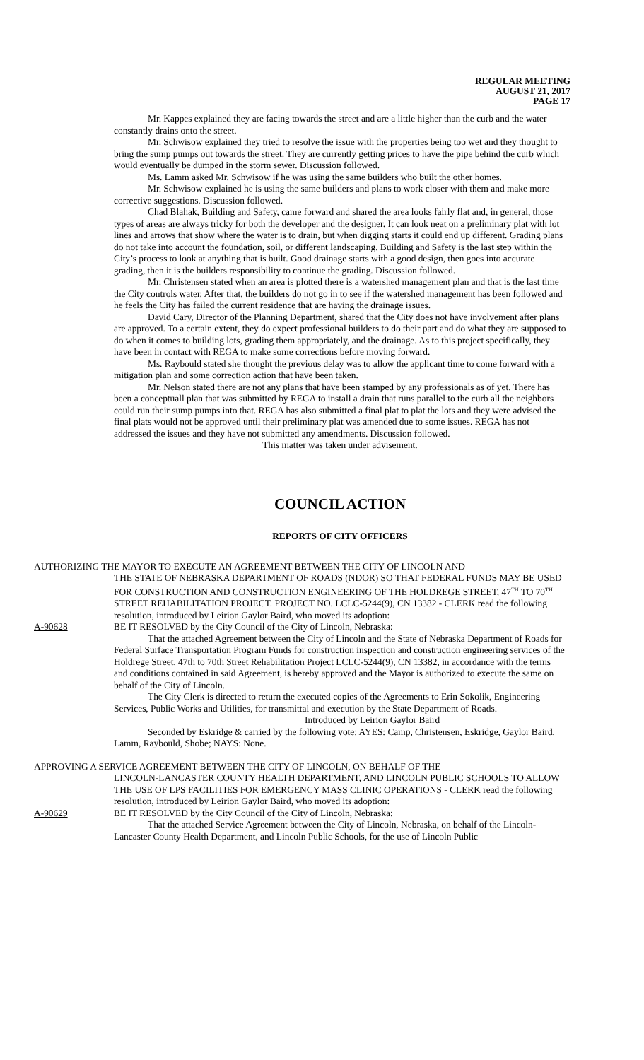REGULAR MEETING
AUGUST 21, 2017
PAGE 17
Mr. Kappes explained they are facing towards the street and are a little higher than the curb and the water constantly drains onto the street.
Mr. Schwisow explained they tried to resolve the issue with the properties being too wet and they thought to bring the sump pumps out towards the street. They are currently getting prices to have the pipe behind the curb which would eventually be dumped in the storm sewer. Discussion followed.
Ms. Lamm asked Mr. Schwisow if he was using the same builders who built the other homes.
Mr. Schwisow explained he is using the same builders and plans to work closer with them and make more corrective suggestions. Discussion followed.
Chad Blahak, Building and Safety, came forward and shared the area looks fairly flat and, in general, those types of areas are always tricky for both the developer and the designer. It can look neat on a preliminary plat with lot lines and arrows that show where the water is to drain, but when digging starts it could end up different. Grading plans do not take into account the foundation, soil, or different landscaping. Building and Safety is the last step within the City’s process to look at anything that is built. Good drainage starts with a good design, then goes into accurate grading, then it is the builders responsibility to continue the grading. Discussion followed.
Mr. Christensen stated when an area is plotted there is a watershed management plan and that is the last time the City controls water. After that, the builders do not go in to see if the watershed management has been followed and he feels the City has failed the current residence that are having the drainage issues.
David Cary, Director of the Planning Department, shared that the City does not have involvement after plans are approved. To a certain extent, they do expect professional builders to do their part and do what they are supposed to do when it comes to building lots, grading them appropriately, and the drainage. As to this project specifically, they have been in contact with REGA to make some corrections before moving forward.
Ms. Raybould stated she thought the previous delay was to allow the applicant time to come forward with a mitigation plan and some correction action that have been taken.
Mr. Nelson stated there are not any plans that have been stamped by any professionals as of yet. There has been a conceptuall plan that was submitted by REGA to install a drain that runs parallel to the curb all the neighbors could run their sump pumps into that. REGA has also submitted a final plat to plat the lots and they were advised the final plats would not be approved until their preliminary plat was amended due to some issues. REGA has not addressed the issues and they have not submitted any amendments. Discussion followed.
This matter was taken under advisement.
COUNCIL ACTION
REPORTS OF CITY OFFICERS
AUTHORIZING THE MAYOR TO EXECUTE AN AGREEMENT BETWEEN THE CITY OF LINCOLN AND
THE STATE OF NEBRASKA DEPARTMENT OF ROADS (NDOR) SO THAT FEDERAL FUNDS MAY BE USED FOR CONSTRUCTION AND CONSTRUCTION ENGINEERING OF THE HOLDREGE STREET, 47<sup>TH</sup> TO 70<sup>TH</sup> STREET REHABILITATION PROJECT. PROJECT NO. LCLC-5244(9), CN 13382 - CLERK read the following resolution, introduced by Leirion Gaylor Baird, who moved its adoption:
A-90628 BE IT RESOLVED by the City Council of the City of Lincoln, Nebraska:
That the attached Agreement between the City of Lincoln and the State of Nebraska Department of Roads for Federal Surface Transportation Program Funds for construction inspection and construction engineering services of the Holdrege Street, 47th to 70th Street Rehabilitation Project LCLC-5244(9), CN 13382, in accordance with the terms and conditions contained in said Agreement, is hereby approved and the Mayor is authorized to execute the same on behalf of the City of Lincoln.
The City Clerk is directed to return the executed copies of the Agreements to Erin Sokolik, Engineering Services, Public Works and Utilities, for transmittal and execution by the State Department of Roads.
Introduced by Leirion Gaylor Baird
Seconded by Eskridge & carried by the following vote: AYES: Camp, Christensen, Eskridge, Gaylor Baird, Lamm, Raybould, Shobe; NAYS: None.
APPROVING A SERVICE AGREEMENT BETWEEN THE CITY OF LINCOLN, ON BEHALF OF THE
LINCOLN-LANCASTER COUNTY HEALTH DEPARTMENT, AND LINCOLN PUBLIC SCHOOLS TO ALLOW THE USE OF LPS FACILITIES FOR EMERGENCY MASS CLINIC OPERATIONS - CLERK read the following resolution, introduced by Leirion Gaylor Baird, who moved its adoption:
A-90629 BE IT RESOLVED by the City Council of the City of Lincoln, Nebraska:
That the attached Service Agreement between the City of Lincoln, Nebraska, on behalf of the Lincoln-Lancaster County Health Department, and Lincoln Public Schools, for the use of Lincoln Public